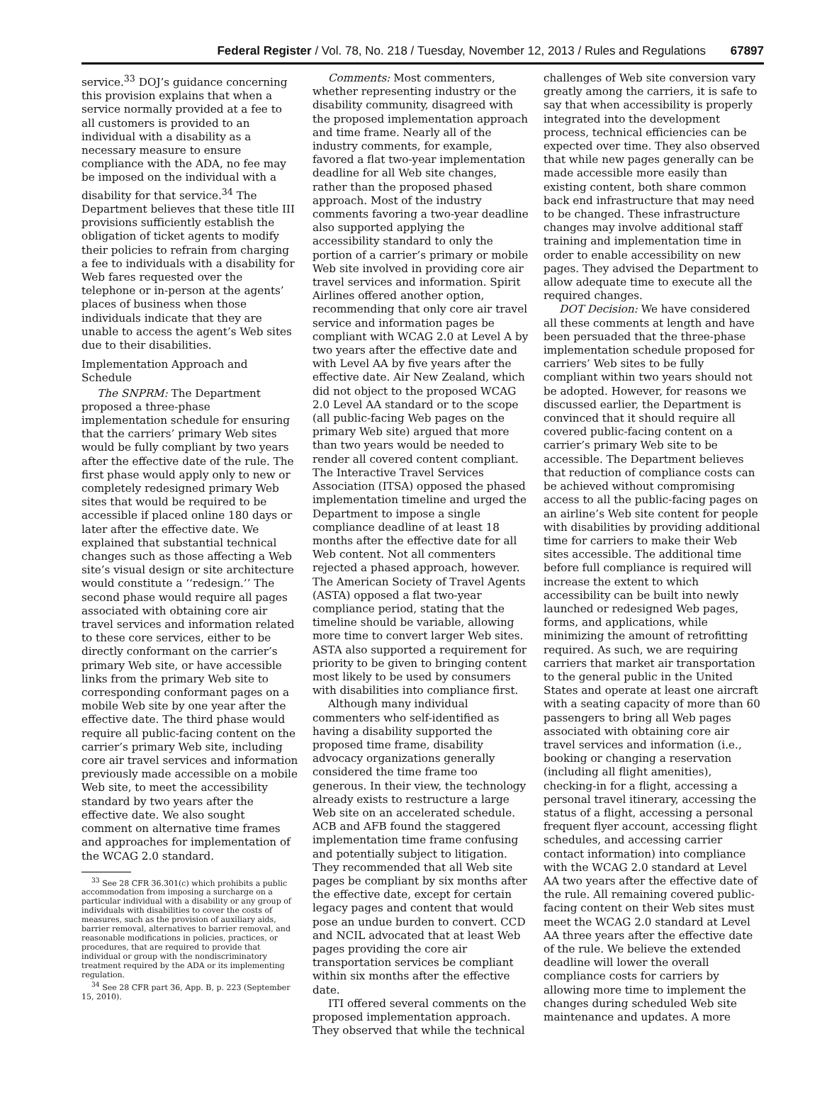Federal Register / Vol. 78, No. 218 / Tuesday, November 12, 2013 / Rules and Regulations 67897
service.<sup>33</sup> DOJ’s guidance concerning this provision explains that when a service normally provided at a fee to all customers is provided to an individual with a disability as a necessary measure to ensure compliance with the ADA, no fee may be imposed on the individual with a disability for that service.<sup>34</sup> The Department believes that these title III provisions sufficiently establish the obligation of ticket agents to modify their policies to refrain from charging a fee to individuals with a disability for Web fares requested over the telephone or in-person at the agents’ places of business when those individuals indicate that they are unable to access the agent’s Web sites due to their disabilities.
Implementation Approach and Schedule
The SNPRM: The Department proposed a three-phase implementation schedule for ensuring that the carriers’ primary Web sites would be fully compliant by two years after the effective date of the rule. The first phase would apply only to new or completely redesigned primary Web sites that would be required to be accessible if placed online 180 days or later after the effective date. We explained that substantial technical changes such as those affecting a Web site’s visual design or site architecture would constitute a ‘‘redesign.’’ The second phase would require all pages associated with obtaining core air travel services and information related to these core services, either to be directly conformant on the carrier’s primary Web site, or have accessible links from the primary Web site to corresponding conformant pages on a mobile Web site by one year after the effective date. The third phase would require all public-facing content on the carrier’s primary Web site, including core air travel services and information previously made accessible on a mobile Web site, to meet the accessibility standard by two years after the effective date. We also sought comment on alternative time frames and approaches for implementation of the WCAG 2.0 standard.
<sup>33</sup> See 28 CFR 36.301(c) which prohibits a public accommodation from imposing a surcharge on a particular individual with a disability or any group of individuals with disabilities to cover the costs of measures, such as the provision of auxiliary aids, barrier removal, alternatives to barrier removal, and reasonable modifications in policies, practices, or procedures, that are required to provide that individual or group with the nondiscriminatory treatment required by the ADA or its implementing regulation.
<sup>34</sup> See 28 CFR part 36, App. B, p. 223 (September 15, 2010).
Comments: Most commenters, whether representing industry or the disability community, disagreed with the proposed implementation approach and time frame. Nearly all of the industry comments, for example, favored a flat two-year implementation deadline for all Web site changes, rather than the proposed phased approach. Most of the industry comments favoring a two-year deadline also supported applying the accessibility standard to only the portion of a carrier’s primary or mobile Web site involved in providing core air travel services and information. Spirit Airlines offered another option, recommending that only core air travel service and information pages be compliant with WCAG 2.0 at Level A by two years after the effective date and with Level AA by five years after the effective date. Air New Zealand, which did not object to the proposed WCAG 2.0 Level AA standard or to the scope (all public-facing Web pages on the primary Web site) argued that more than two years would be needed to render all covered content compliant. The Interactive Travel Services Association (ITSA) opposed the phased implementation timeline and urged the Department to impose a single compliance deadline of at least 18 months after the effective date for all Web content. Not all commenters rejected a phased approach, however. The American Society of Travel Agents (ASTA) opposed a flat two-year compliance period, stating that the timeline should be variable, allowing more time to convert larger Web sites. ASTA also supported a requirement for priority to be given to bringing content most likely to be used by consumers with disabilities into compliance first.
Although many individual commenters who self-identified as having a disability supported the proposed time frame, disability advocacy organizations generally considered the time frame too generous. In their view, the technology already exists to restructure a large Web site on an accelerated schedule. ACB and AFB found the staggered implementation time frame confusing and potentially subject to litigation. They recommended that all Web site pages be compliant by six months after the effective date, except for certain legacy pages and content that would pose an undue burden to convert. CCD and NCIL advocated that at least Web pages providing the core air transportation services be compliant within six months after the effective date.
ITI offered several comments on the proposed implementation approach. They observed that while the technical
challenges of Web site conversion vary greatly among the carriers, it is safe to say that when accessibility is properly integrated into the development process, technical efficiencies can be expected over time. They also observed that while new pages generally can be made accessible more easily than existing content, both share common back end infrastructure that may need to be changed. These infrastructure changes may involve additional staff training and implementation time in order to enable accessibility on new pages. They advised the Department to allow adequate time to execute all the required changes.
DOT Decision: We have considered all these comments at length and have been persuaded that the three-phase implementation schedule proposed for carriers’ Web sites to be fully compliant within two years should not be adopted. However, for reasons we discussed earlier, the Department is convinced that it should require all covered public-facing content on a carrier’s primary Web site to be accessible. The Department believes that reduction of compliance costs can be achieved without compromising access to all the public-facing pages on an airline’s Web site content for people with disabilities by providing additional time for carriers to make their Web sites accessible. The additional time before full compliance is required will increase the extent to which accessibility can be built into newly launched or redesigned Web pages, forms, and applications, while minimizing the amount of retrofitting required. As such, we are requiring carriers that market air transportation to the general public in the United States and operate at least one aircraft with a seating capacity of more than 60 passengers to bring all Web pages associated with obtaining core air travel services and information (i.e., booking or changing a reservation (including all flight amenities), checking-in for a flight, accessing a personal travel itinerary, accessing the status of a flight, accessing a personal frequent flyer account, accessing flight schedules, and accessing carrier contact information) into compliance with the WCAG 2.0 standard at Level AA two years after the effective date of the rule. All remaining covered public-facing content on their Web sites must meet the WCAG 2.0 standard at Level AA three years after the effective date of the rule. We believe the extended deadline will lower the overall compliance costs for carriers by allowing more time to implement the changes during scheduled Web site maintenance and updates. A more